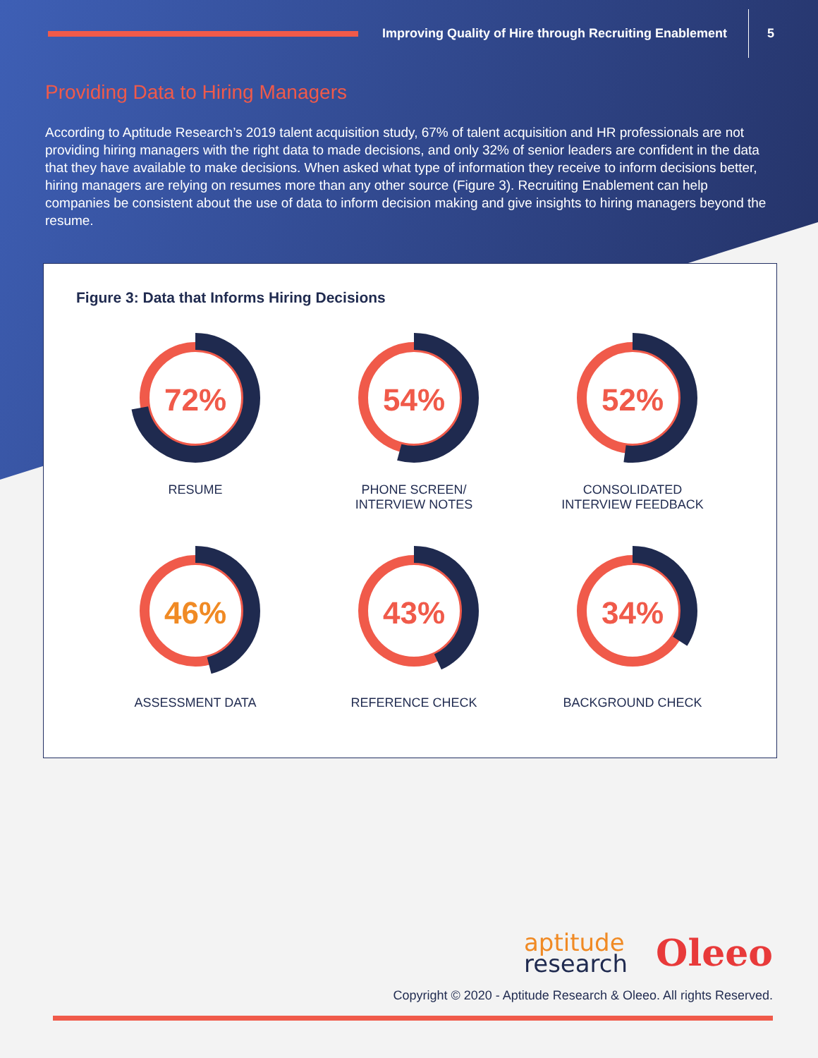Improving Quality of Hire through Recruiting Enablement
5
Providing Data to Hiring Managers
According to Aptitude Research’s 2019 talent acquisition study, 67% of talent acquisition and HR professionals are not providing hiring managers with the right data to made decisions, and only 32% of senior leaders are confident in the data that they have available to make decisions. When asked what type of information they receive to inform decisions better, hiring managers are relying on resumes more than any other source (Figure 3). Recruiting Enablement can help companies be consistent about the use of data to inform decision making and give insights to hiring managers beyond the resume.
Figure 3: Data that Informs Hiring Decisions
72%
RESUME
54%
PHONE SCREEN/
INTERVIEW NOTES
52%
CONSOLIDATED
INTERVIEW FEEDBACK
46%
ASSESSMENT DATA
43%
REFERENCE CHECK
34%
BACKGROUND CHECK
aptitude
research
Oleeo
Copyright © 2020 - Aptitude Research & Oleeo. All rights Reserved.